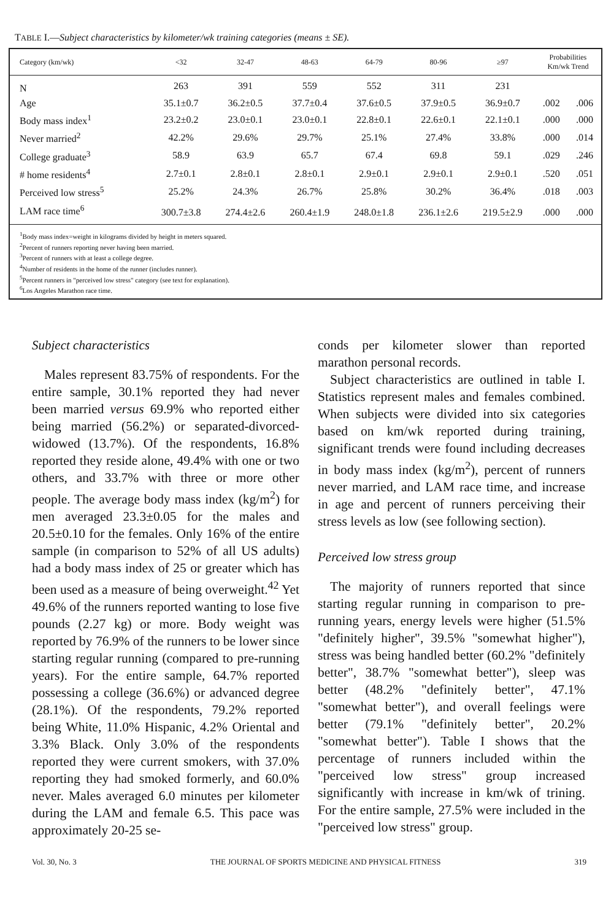TABLE I.—Subject characteristics by kilometer/wk training categories (means ± SE).
| Category (km/wk) | <32 | 32-47 | 48-63 | 64-79 | 80-96 | ≥97 | Probabilities Km/wk Trend | |
| --- | --- | --- | --- | --- | --- | --- | --- | --- |
| N | 263 | 391 | 559 | 552 | 311 | 231 | | |
| Age | 35.1±0.7 | 36.2±0.5 | 37.7±0.4 | 37.6±0.5 | 37.9±0.5 | 36.9±0.7 | .002 | .006 |
| Body mass index<sup>1</sup> | 23.2±0.2 | 23.0±0.1 | 23.0±0.1 | 22.8±0.1 | 22.6±0.1 | 22.1±0.1 | .000 | .000 |
| Never married<sup>2</sup> | 42.2% | 29.6% | 29.7% | 25.1% | 27.4% | 33.8% | .000 | .014 |
| College graduate<sup>3</sup> | 58.9 | 63.9 | 65.7 | 67.4 | 69.8 | 59.1 | .029 | .246 |
| # home residents<sup>4</sup> | 2.7±0.1 | 2.8±0.1 | 2.8±0.1 | 2.9±0.1 | 2.9±0.1 | 2.9±0.1 | .520 | .051 |
| Perceived low stress<sup>5</sup> | 25.2% | 24.3% | 26.7% | 25.8% | 30.2% | 36.4% | .018 | .003 |
| LAM race time<sup>6</sup> | 300.7±3.8 | 274.4±2.6 | 260.4±1.9 | 248.0±1.8 | 236.1±2.6 | 219.5±2.9 | .000 | .000 |
<sup>1</sup> Body mass index=weight in kilograms divided by height in meters squared.
<sup>2</sup> Percent of runners reporting never having been married.
<sup>3</sup> Percent of runners with at least a college degree.
<sup>4</sup> Number of residents in the home of the runner (includes runner).
<sup>5</sup> Percent runners in "perceived low stress" category (see text for explanation).
<sup>6</sup> Los Angeles Marathon race time.
Subject characteristics
Males represent 83.75% of respondents. For the entire sample, 30.1% reported they had never been married versus 69.9% who reported either being married (56.2%) or separated-divorced-widowed (13.7%). Of the respondents, 16.8% reported they reside alone, 49.4% with one or two others, and 33.7% with three or more other people. The average body mass index (kg/m<sup>2</sup>) for men averaged 23.3±0.05 for the males and 20.5±0.10 for the females. Only 16% of the entire sample (in comparison to 52% of all US adults) had a body mass index of 25 or greater which has been used as a measure of being overweight.<sup>42</sup> Yet 49.6% of the runners reported wanting to lose five pounds (2.27 kg) or more. Body weight was reported by 76.9% of the runners to be lower since starting regular running (compared to pre-running years). For the entire sample, 64.7% reported possessing a college (36.6%) or advanced degree (28.1%). Of the respondents, 79.2% reported being White, 11.0% Hispanic, 4.2% Oriental and 3.3% Black. Only 3.0% of the respondents reported they were current smokers, with 37.0% reporting they had smoked formerly, and 60.0% never. Males averaged 6.0 minutes per kilometer during the LAM and female 6.5. This pace was approximately 20-25 se-
conds per kilometer slower than reported marathon personal records.
Subject characteristics are outlined in table I. Statistics represent males and females combined. When subjects were divided into six categories based on km/wk reported during training, significant trends were found including decreases in body mass index (kg/m<sup>2</sup>), percent of runners never married, and LAM race time, and increase in age and percent of runners perceiving their stress levels as low (see following section).
Perceived low stress group
The majority of runners reported that since starting regular running in comparison to pre-running years, energy levels were higher (51.5% "definitely higher", 39.5% "somewhat higher"), stress was being handled better (60.2% "definitely better", 38.7% "somewhat better"), sleep was better (48.2% "definitely better", 47.1% "somewhat better"), and overall feelings were better (79.1% "definitely better", 20.2% "somewhat better"). Table I shows that the percentage of runners included within the "perceived low stress" group increased significantly with increase in km/wk of trining. For the entire sample, 27.5% were included in the "perceived low stress" group.
Vol. 30, No. 3 THE JOURNAL OF SPORTS MEDICINE AND PHYSICAL FITNESS 319